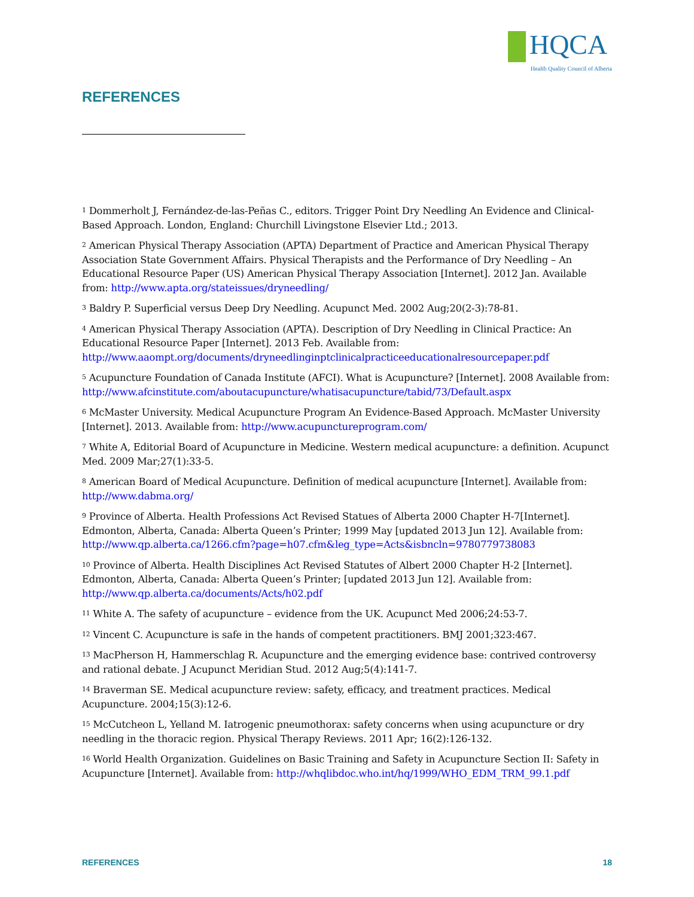HQCA
Health Quality Council of Alberta
REFERENCES
<sup>1</sup> Dommerholt J, Fernández-de-las-Peñas C., editors. Trigger Point Dry Needling An Evidence and Clinical-Based Approach. London, England: Churchill Livingstone Elsevier Ltd.; 2013.
<sup>2</sup> American Physical Therapy Association (APTA) Department of Practice and American Physical Therapy Association State Government Affairs. Physical Therapists and the Performance of Dry Needling – An Educational Resource Paper (US) American Physical Therapy Association [Internet]. 2012 Jan. Available from: http://www.apta.org/stateissues/dryneedling/
<sup>3</sup> Baldry P. Superficial versus Deep Dry Needling. Acupunct Med. 2002 Aug;20(2-3):78-81.
<sup>4</sup> American Physical Therapy Association (APTA). Description of Dry Needling in Clinical Practice: An Educational Resource Paper [Internet]. 2013 Feb. Available from: http://www.aaompt.org/documents/dryneedlinginptclinicalpracticeeducationalresourcepaper.pdf
<sup>5</sup> Acupuncture Foundation of Canada Institute (AFCI). What is Acupuncture? [Internet]. 2008 Available from: http://www.afcinstitute.com/aboutacupuncture/whatisacupuncture/tabid/73/Default.aspx
<sup>6</sup> McMaster University. Medical Acupuncture Program An Evidence-Based Approach. McMaster University [Internet]. 2013. Available from: http://www.acupunctureprogram.com/
<sup>7</sup> White A, Editorial Board of Acupuncture in Medicine. Western medical acupuncture: a definition. Acupunct Med. 2009 Mar;27(1):33-5.
<sup>8</sup> American Board of Medical Acupuncture. Definition of medical acupuncture [Internet]. Available from: http://www.dabma.org/
<sup>9</sup> Province of Alberta. Health Professions Act Revised Statues of Alberta 2000 Chapter H-7[Internet]. Edmonton, Alberta, Canada: Alberta Queen’s Printer; 1999 May [updated 2013 Jun 12]. Available from: http://www.qp.alberta.ca/1266.cfm?page=h07.cfm&leg_type=Acts&isbncln=9780779738083
<sup>10</sup> Province of Alberta. Health Disciplines Act Revised Statutes of Albert 2000 Chapter H-2 [Internet]. Edmonton, Alberta, Canada: Alberta Queen’s Printer; [updated 2013 Jun 12]. Available from: http://www.qp.alberta.ca/documents/Acts/h02.pdf
<sup>11</sup> White A. The safety of acupuncture – evidence from the UK. Acupunct Med 2006;24:53-7.
<sup>12</sup> Vincent C. Acupuncture is safe in the hands of competent practitioners. BMJ 2001;323:467.
<sup>13</sup> MacPherson H, Hammerschlag R. Acupuncture and the emerging evidence base: contrived controversy and rational debate. J Acupunct Meridian Stud. 2012 Aug;5(4):141-7.
<sup>14</sup> Braverman SE. Medical acupuncture review: safety, efficacy, and treatment practices. Medical Acupuncture. 2004;15(3):12-6.
<sup>15</sup> McCutcheon L, Yelland M. Iatrogenic pneumothorax: safety concerns when using acupuncture or dry needling in the thoracic region. Physical Therapy Reviews. 2011 Apr; 16(2):126-132.
<sup>16</sup> World Health Organization. Guidelines on Basic Training and Safety in Acupuncture Section II: Safety in Acupuncture [Internet]. Available from: http://whqlibdoc.who.int/hq/1999/WHO_EDM_TRM_99.1.pdf
REFERENCES 18